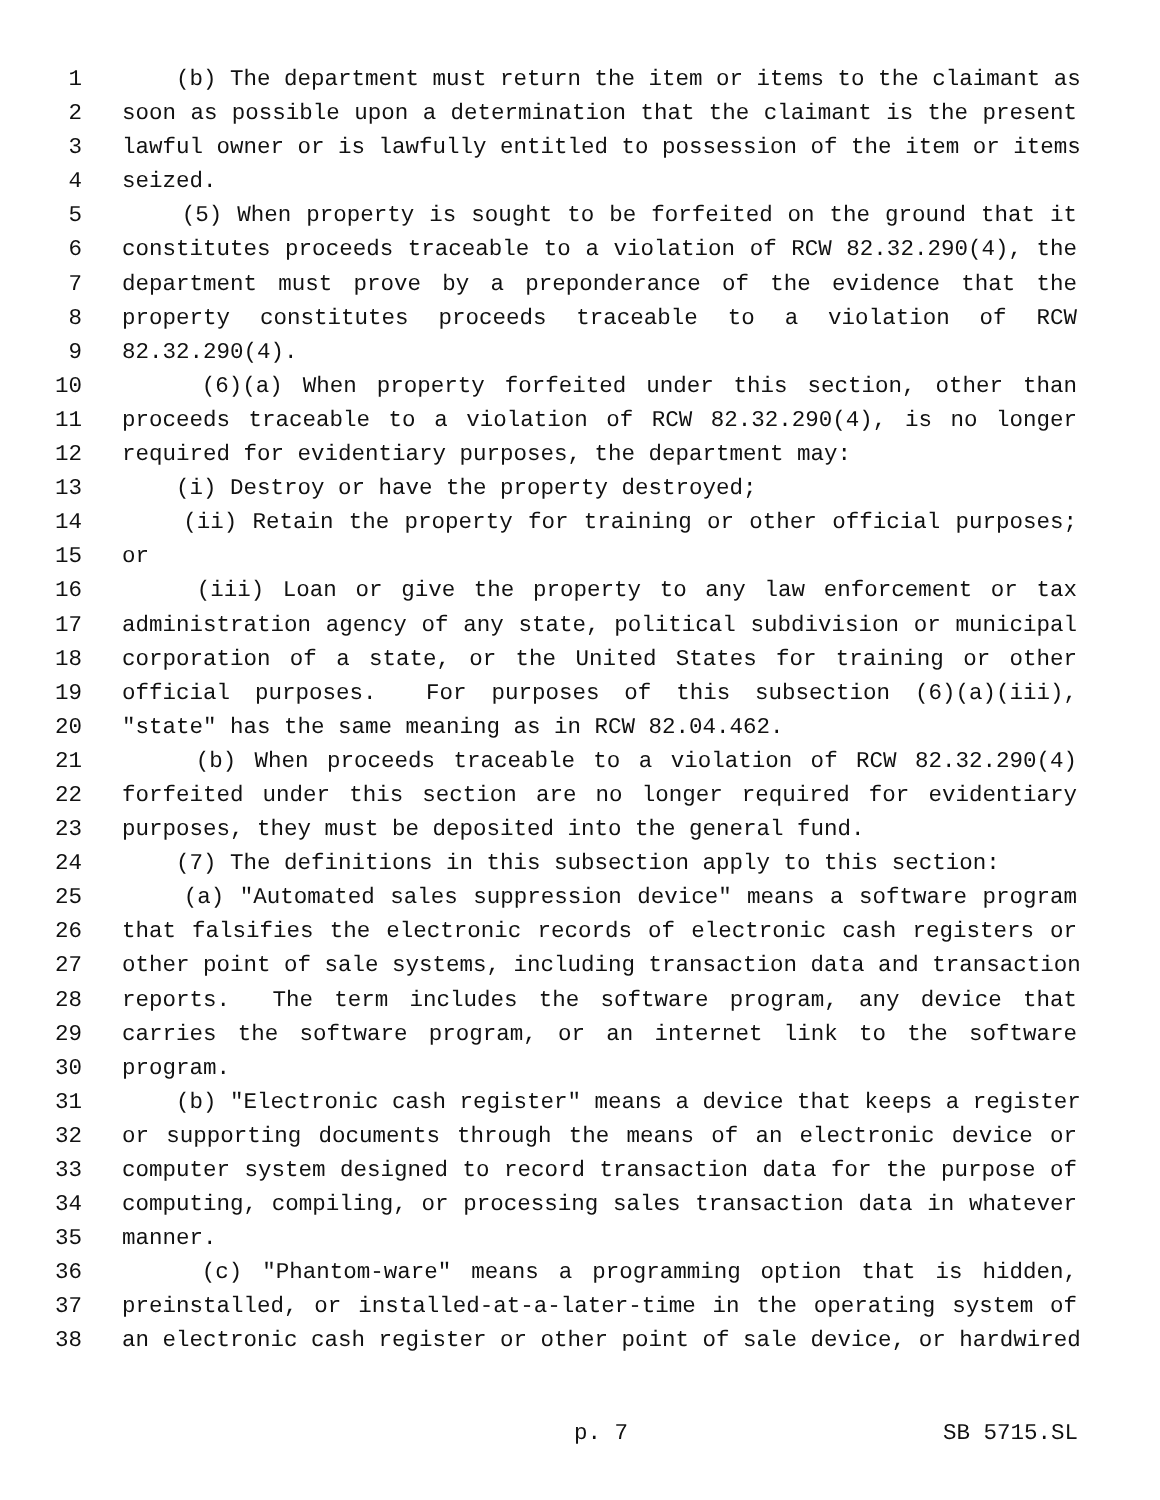1 (b) The department must return the item or items to the claimant as
2 soon as possible upon a determination that the claimant is the present
3 lawful owner or is lawfully entitled to possession of the item or items
4 seized.
5 (5) When property is sought to be forfeited on the ground that it
6 constitutes proceeds traceable to a violation of RCW 82.32.290(4), the
7 department must prove by a preponderance of the evidence that the
8 property constitutes proceeds traceable to a violation of RCW
9 82.32.290(4).
10 (6)(a) When property forfeited under this section, other than
11 proceeds traceable to a violation of RCW 82.32.290(4), is no longer
12 required for evidentiary purposes, the department may:
13 (i) Destroy or have the property destroyed;
14 (ii) Retain the property for training or other official purposes;
15 or
16 (iii) Loan or give the property to any law enforcement or tax
17 administration agency of any state, political subdivision or municipal
18 corporation of a state, or the United States for training or other
19 official purposes. For purposes of this subsection (6)(a)(iii),
20 "state" has the same meaning as in RCW 82.04.462.
21 (b) When proceeds traceable to a violation of RCW 82.32.290(4)
22 forfeited under this section are no longer required for evidentiary
23 purposes, they must be deposited into the general fund.
24 (7) The definitions in this subsection apply to this section:
25 (a) "Automated sales suppression device" means a software program
26 that falsifies the electronic records of electronic cash registers or
27 other point of sale systems, including transaction data and transaction
28 reports. The term includes the software program, any device that
29 carries the software program, or an internet link to the software
30 program.
31 (b) "Electronic cash register" means a device that keeps a register
32 or supporting documents through the means of an electronic device or
33 computer system designed to record transaction data for the purpose of
34 computing, compiling, or processing sales transaction data in whatever
35 manner.
36 (c) "Phantom-ware" means a programming option that is hidden,
37 preinstalled, or installed-at-a-later-time in the operating system of
38 an electronic cash register or other point of sale device, or hardwired
p. 7 SB 5715.SL